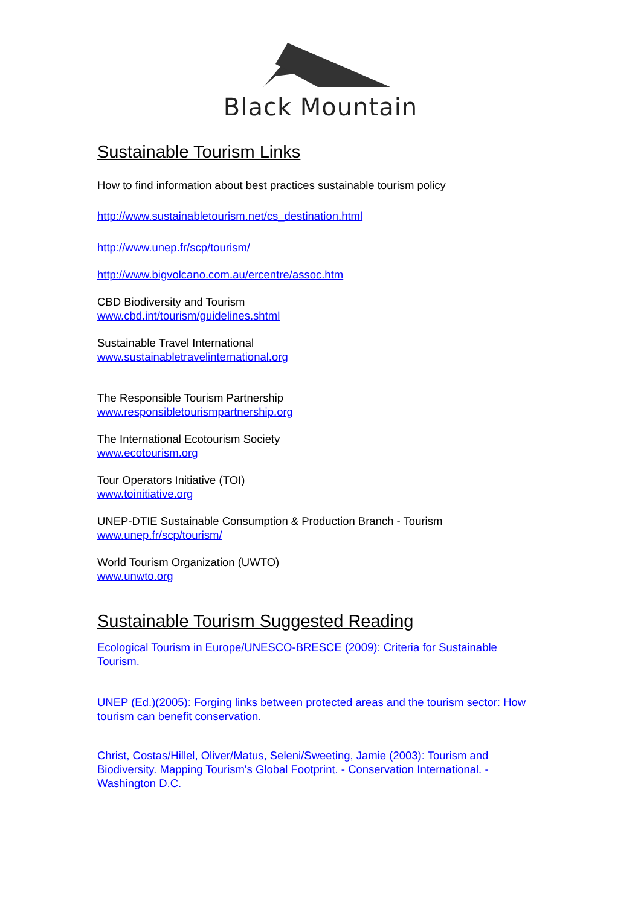Black Mountain
Sustainable Tourism Links
How to find information about best practices sustainable tourism policy
http://www.sustainabletourism.net/cs_destination.html
http://www.unep.fr/scp/tourism/
http://www.bigvolcano.com.au/ercentre/assoc.htm
CBD Biodiversity and Tourism
www.cbd.int/tourism/guidelines.shtml
Sustainable Travel International
www.sustainabletravelinternational.org
The Responsible Tourism Partnership
www.responsibletourismpartnership.org
The International Ecotourism Society
www.ecotourism.org
Tour Operators Initiative (TOI)
www.toinitiative.org
UNEP-DTIE Sustainable Consumption & Production Branch - Tourism
www.unep.fr/scp/tourism/
World Tourism Organization (UWTO)
www.unwto.org
Sustainable Tourism Suggested Reading
Ecological Tourism in Europe/UNESCO-BRESCE (2009): Criteria for Sustainable Tourism.
UNEP (Ed.)(2005): Forging links between protected areas and the tourism sector: How tourism can benefit conservation.
Christ, Costas/Hillel, Oliver/Matus, Seleni/Sweeting, Jamie (2003): Tourism and Biodiversity. Mapping Tourism's Global Footprint. - Conservation International. - Washington D.C.